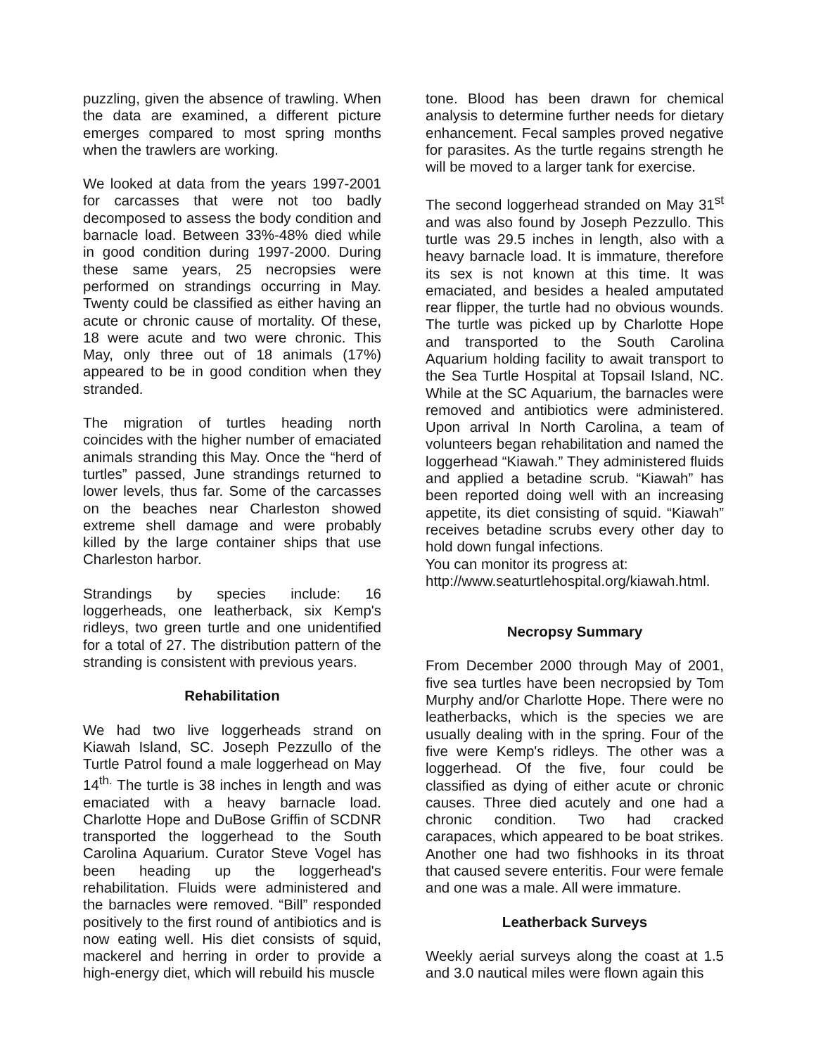puzzling, given the absence of trawling. When the data are examined, a different picture emerges compared to most spring months when the trawlers are working.
We looked at data from the years 1997-2001 for carcasses that were not too badly decomposed to assess the body condition and barnacle load. Between 33%-48% died while in good condition during 1997-2000. During these same years, 25 necropsies were performed on strandings occurring in May. Twenty could be classified as either having an acute or chronic cause of mortality. Of these, 18 were acute and two were chronic. This May, only three out of 18 animals (17%) appeared to be in good condition when they stranded.
The migration of turtles heading north coincides with the higher number of emaciated animals stranding this May. Once the “herd of turtles” passed, June strandings returned to lower levels, thus far. Some of the carcasses on the beaches near Charleston showed extreme shell damage and were probably killed by the large container ships that use Charleston harbor.
Strandings by species include: 16 loggerheads, one leatherback, six Kemp's ridleys, two green turtle and one unidentified for a total of 27. The distribution pattern of the stranding is consistent with previous years.
Rehabilitation
We had two live loggerheads strand on Kiawah Island, SC. Joseph Pezzullo of the Turtle Patrol found a male loggerhead on May 14<sup>th.</sup> The turtle is 38 inches in length and was emaciated with a heavy barnacle load. Charlotte Hope and DuBose Griffin of SCDNR transported the loggerhead to the South Carolina Aquarium. Curator Steve Vogel has been heading up the loggerhead's rehabilitation. Fluids were administered and the barnacles were removed. “Bill” responded positively to the first round of antibiotics and is now eating well. His diet consists of squid, mackerel and herring in order to provide a high-energy diet, which will rebuild his muscle
tone. Blood has been drawn for chemical analysis to determine further needs for dietary enhancement. Fecal samples proved negative for parasites. As the turtle regains strength he will be moved to a larger tank for exercise.
The second loggerhead stranded on May 31<sup>st</sup> and was also found by Joseph Pezzullo. This turtle was 29.5 inches in length, also with a heavy barnacle load. It is immature, therefore its sex is not known at this time. It was emaciated, and besides a healed amputated rear flipper, the turtle had no obvious wounds. The turtle was picked up by Charlotte Hope and transported to the South Carolina Aquarium holding facility to await transport to the Sea Turtle Hospital at Topsail Island, NC. While at the SC Aquarium, the barnacles were removed and antibiotics were administered. Upon arrival In North Carolina, a team of volunteers began rehabilitation and named the loggerhead “Kiawah.” They administered fluids and applied a betadine scrub. “Kiawah” has been reported doing well with an increasing appetite, its diet consisting of squid. “Kiawah” receives betadine scrubs every other day to hold down fungal infections.
You can monitor its progress at:
http://www.seaturtlehospital.org/kiawah.html.
Necropsy Summary
From December 2000 through May of 2001, five sea turtles have been necropsied by Tom Murphy and/or Charlotte Hope. There were no leatherbacks, which is the species we are usually dealing with in the spring. Four of the five were Kemp's ridleys. The other was a loggerhead. Of the five, four could be classified as dying of either acute or chronic causes. Three died acutely and one had a chronic condition. Two had cracked carapaces, which appeared to be boat strikes. Another one had two fishhooks in its throat that caused severe enteritis. Four were female and one was a male. All were immature.
Leatherback Surveys
Weekly aerial surveys along the coast at 1.5 and 3.0 nautical miles were flown again this